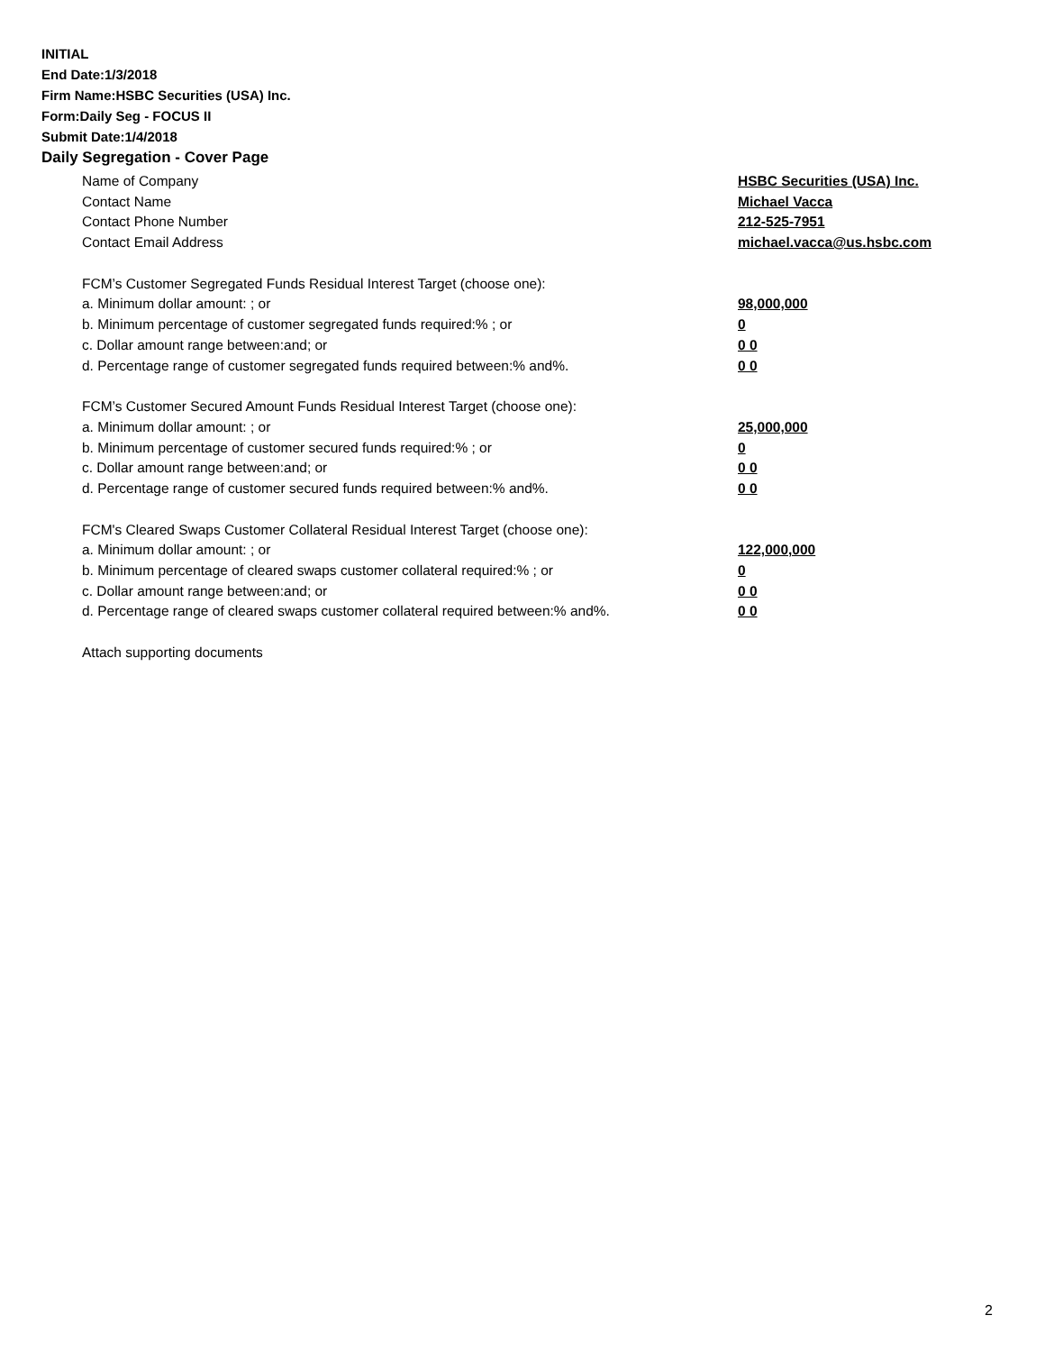INITIAL
End Date:1/3/2018
Firm Name:HSBC Securities (USA) Inc.
Form:Daily Seg - FOCUS II
Submit Date:1/4/2018
Daily Segregation - Cover Page
Name of Company HSBC Securities (USA) Inc.
Contact Name Michael Vacca
Contact Phone Number 212-525-7951
Contact Email Address michael.vacca@us.hsbc.com
FCM’s Customer Segregated Funds Residual Interest Target (choose one):
a. Minimum dollar amount: ; or 98,000,000
b. Minimum percentage of customer segregated funds required:% ; or 0
c. Dollar amount range between:and; or 0 0
d. Percentage range of customer segregated funds required between:% and%. 0 0
FCM’s Customer Secured Amount Funds Residual Interest Target (choose one):
a. Minimum dollar amount: ; or 25,000,000
b. Minimum percentage of customer secured funds required:% ; or 0
c. Dollar amount range between:and; or 0 0
d. Percentage range of customer secured funds required between:% and%. 0 0
FCM's Cleared Swaps Customer Collateral Residual Interest Target (choose one):
a. Minimum dollar amount: ; or 122,000,000
b. Minimum percentage of cleared swaps customer collateral required:% ; or 0
c. Dollar amount range between:and; or 0 0
d. Percentage range of cleared swaps customer collateral required between:% and%. 0 0
Attach supporting documents
2